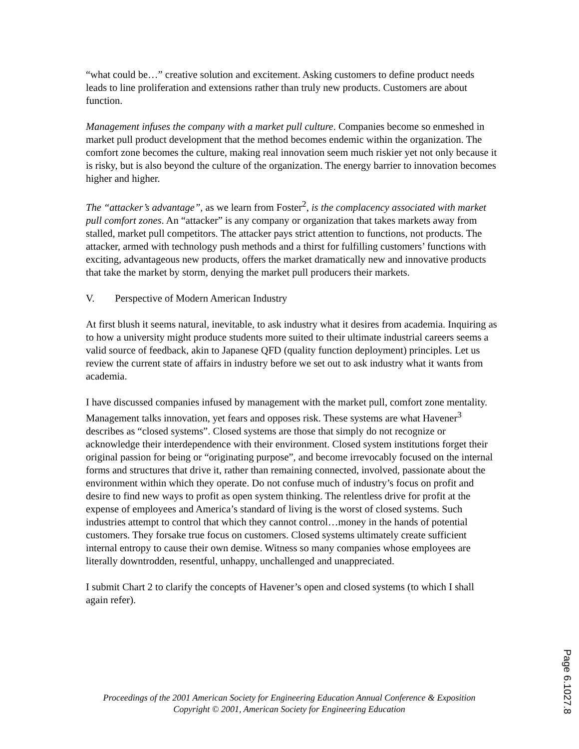“what could be…” creative solution and excitement. Asking customers to define product needs leads to line proliferation and extensions rather than truly new products. Customers are about function.
Management infuses the company with a market pull culture. Companies become so enmeshed in market pull product development that the method becomes endemic within the organization. The comfort zone becomes the culture, making real innovation seem much riskier yet not only because it is risky, but is also beyond the culture of the organization. The energy barrier to innovation becomes higher and higher.
The “attacker’s advantage”, as we learn from Foster<sup>2</sup>, is the complacency associated with market pull comfort zones. An “attacker” is any company or organization that takes markets away from stalled, market pull competitors. The attacker pays strict attention to functions, not products. The attacker, armed with technology push methods and a thirst for fulfilling customers’ functions with exciting, advantageous new products, offers the market dramatically new and innovative products that take the market by storm, denying the market pull producers their markets.
V. Perspective of Modern American Industry
At first blush it seems natural, inevitable, to ask industry what it desires from academia. Inquiring as to how a university might produce students more suited to their ultimate industrial careers seems a valid source of feedback, akin to Japanese QFD (quality function deployment) principles. Let us review the current state of affairs in industry before we set out to ask industry what it wants from academia.
I have discussed companies infused by management with the market pull, comfort zone mentality. Management talks innovation, yet fears and opposes risk. These systems are what Havener<sup>3</sup> describes as “closed systems”. Closed systems are those that simply do not recognize or acknowledge their interdependence with their environment. Closed system institutions forget their original passion for being or “originating purpose”, and become irrevocably focused on the internal forms and structures that drive it, rather than remaining connected, involved, passionate about the environment within which they operate. Do not confuse much of industry’s focus on profit and desire to find new ways to profit as open system thinking. The relentless drive for profit at the expense of employees and America’s standard of living is the worst of closed systems. Such industries attempt to control that which they cannot control…money in the hands of potential customers. They forsake true focus on customers. Closed systems ultimately create sufficient internal entropy to cause their own demise. Witness so many companies whose employees are literally downtrodden, resentful, unhappy, unchallenged and unappreciated.
I submit Chart 2 to clarify the concepts of Havener’s open and closed systems (to which I shall again refer).
Proceedings of the 2001 American Society for Engineering Education Annual Conference & Exposition
Copyright © 2001, American Society for Engineering Education
Page 6.1027.8